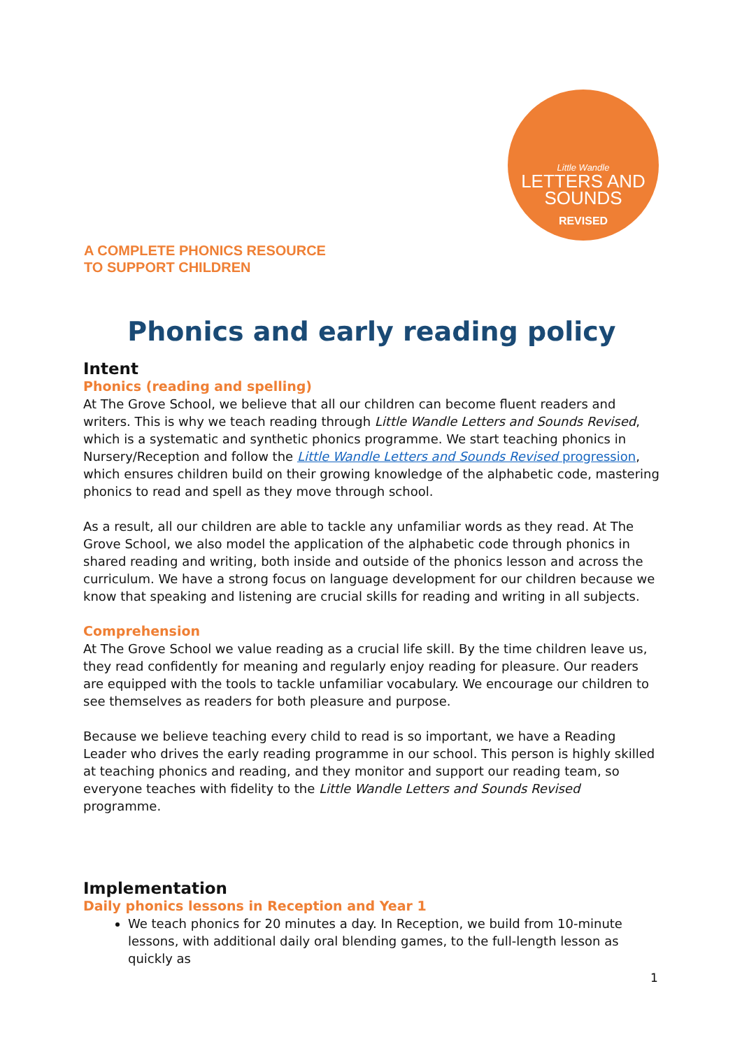Little Wandle
LETTERS AND
SOUNDS
REVISED
A COMPLETE PHONICS RESOURCE
TO SUPPORT CHILDREN
Phonics and early reading policy
Intent
Phonics (reading and spelling)
At The Grove School, we believe that all our children can become fluent readers and writers. This is why we teach reading through Little Wandle Letters and Sounds Revised, which is a systematic and synthetic phonics programme. We start teaching phonics in Nursery/Reception and follow the Little Wandle Letters and Sounds Revised progression, which ensures children build on their growing knowledge of the alphabetic code, mastering phonics to read and spell as they move through school.
As a result, all our children are able to tackle any unfamiliar words as they read. At The Grove School, we also model the application of the alphabetic code through phonics in shared reading and writing, both inside and outside of the phonics lesson and across the curriculum. We have a strong focus on language development for our children because we know that speaking and listening are crucial skills for reading and writing in all subjects.
Comprehension
At The Grove School we value reading as a crucial life skill. By the time children leave us, they read confidently for meaning and regularly enjoy reading for pleasure. Our readers are equipped with the tools to tackle unfamiliar vocabulary. We encourage our children to see themselves as readers for both pleasure and purpose.
Because we believe teaching every child to read is so important, we have a Reading Leader who drives the early reading programme in our school. This person is highly skilled at teaching phonics and reading, and they monitor and support our reading team, so everyone teaches with fidelity to the Little Wandle Letters and Sounds Revised programme.
Implementation
Daily phonics lessons in Reception and Year 1
We teach phonics for 20 minutes a day. In Reception, we build from 10-minute lessons, with additional daily oral blending games, to the full-length lesson as quickly as
1